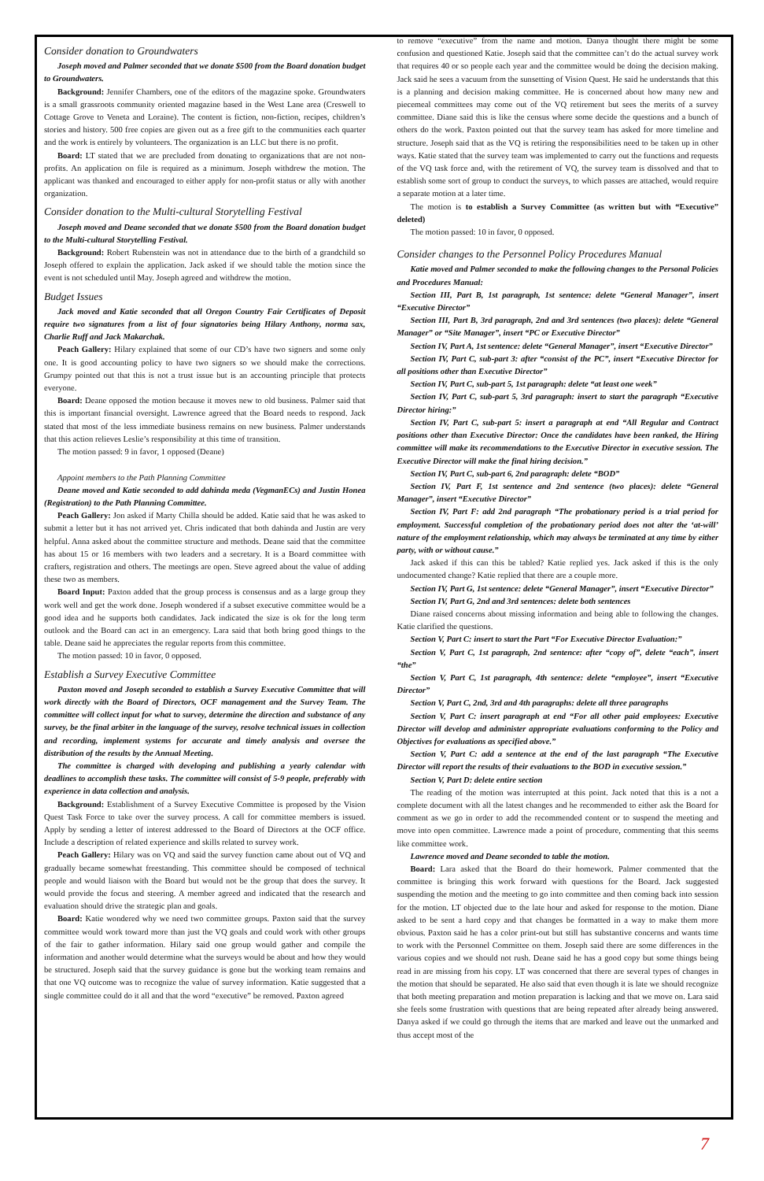Consider donation to Groundwaters
Joseph moved and Palmer seconded that we donate $500 from the Board donation budget to Groundwaters.
Background: Jennifer Chambers, one of the editors of the magazine spoke. Groundwaters is a small grassroots community oriented magazine based in the West Lane area (Creswell to Cottage Grove to Veneta and Loraine). The content is fiction, non-fiction, recipes, children’s stories and history. 500 free copies are given out as a free gift to the communities each quarter and the work is entirely by volunteers. The organization is an LLC but there is no profit.
Board: LT stated that we are precluded from donating to organizations that are not non-profits. An application on file is required as a minimum. Joseph withdrew the motion. The applicant was thanked and encouraged to either apply for non-profit status or ally with another organization.
Consider donation to the Multi-cultural Storytelling Festival
Joseph moved and Deane seconded that we donate $500 from the Board donation budget to the Multi-cultural Storytelling Festival.
Background: Robert Rubenstein was not in attendance due to the birth of a grandchild so Joseph offered to explain the application. Jack asked if we should table the motion since the event is not scheduled until May. Joseph agreed and withdrew the motion.
Budget Issues
Jack moved and Katie seconded that all Oregon Country Fair Certificates of Deposit require two signatures from a list of four signatories being Hilary Anthony, norma sax, Charlie Ruff and Jack Makarchak.
Peach Gallery: Hilary explained that some of our CD’s have two signers and some only one. It is good accounting policy to have two signers so we should make the corrections. Grumpy pointed out that this is not a trust issue but is an accounting principle that protects everyone.
Board: Deane opposed the motion because it moves new to old business. Palmer said that this is important financial oversight. Lawrence agreed that the Board needs to respond. Jack stated that most of the less immediate business remains on new business. Palmer understands that this action relieves Leslie’s responsibility at this time of transition.
The motion passed: 9 in favor, 1 opposed (Deane)
Appoint members to the Path Planning Committee
Deane moved and Katie seconded to add dahinda meda (VegmanECs) and Justin Honea (Registration) to the Path Planning Committee.
Peach Gallery: Jon asked if Marty Chilla should be added. Katie said that he was asked to submit a letter but it has not arrived yet. Chris indicated that both dahinda and Justin are very helpful. Anna asked about the committee structure and methods. Deane said that the committee has about 15 or 16 members with two leaders and a secretary. It is a Board committee with crafters, registration and others. The meetings are open. Steve agreed about the value of adding these two as members.
Board Input: Paxton added that the group process is consensus and as a large group they work well and get the work done. Joseph wondered if a subset executive committee would be a good idea and he supports both candidates. Jack indicated the size is ok for the long term outlook and the Board can act in an emergency. Lara said that both bring good things to the table. Deane said he appreciates the regular reports from this committee.
The motion passed: 10 in favor, 0 opposed.
Establish a Survey Executive Committee
Paxton moved and Joseph seconded to establish a Survey Executive Committee that will work directly with the Board of Directors, OCF management and the Survey Team. The committee will collect input for what to survey, determine the direction and substance of any survey, be the final arbiter in the language of the survey, resolve technical issues in collection and recording, implement systems for accurate and timely analysis and oversee the distribution of the results by the Annual Meeting.
The committee is charged with developing and publishing a yearly calendar with deadlines to accomplish these tasks. The committee will consist of 5-9 people, preferably with experience in data collection and analysis.
Background: Establishment of a Survey Executive Committee is proposed by the Vision Quest Task Force to take over the survey process. A call for committee members is issued. Apply by sending a letter of interest addressed to the Board of Directors at the OCF office. Include a description of related experience and skills related to survey work.
Peach Gallery: Hilary was on VQ and said the survey function came about out of VQ and gradually became somewhat freestanding. This committee should be composed of technical people and would liaison with the Board but would not be the group that does the survey. It would provide the focus and steering. A member agreed and indicated that the research and evaluation should drive the strategic plan and goals.
Board: Katie wondered why we need two committee groups. Paxton said that the survey committee would work toward more than just the VQ goals and could work with other groups of the fair to gather information. Hilary said one group would gather and compile the information and another would determine what the surveys would be about and how they would be structured. Joseph said that the survey guidance is gone but the working team remains and that one VQ outcome was to recognize the value of survey information. Katie suggested that a single committee could do it all and that the word “executive” be removed. Paxton agreed
to remove “executive” from the name and motion. Danya thought there might be some confusion and questioned Katie. Joseph said that the committee can’t do the actual survey work that requires 40 or so people each year and the committee would be doing the decision making. Jack said he sees a vacuum from the sunsetting of Vision Quest. He said he understands that this is a planning and decision making committee. He is concerned about how many new and piecemeal committees may come out of the VQ retirement but sees the merits of a survey committee. Diane said this is like the census where some decide the questions and a bunch of others do the work. Paxton pointed out that the survey team has asked for more timeline and structure. Joseph said that as the VQ is retiring the responsibilities need to be taken up in other ways. Katie stated that the survey team was implemented to carry out the functions and requests of the VQ task force and, with the retirement of VQ, the survey team is dissolved and that to establish some sort of group to conduct the surveys, to which passes are attached, would require a separate motion at a later time.
The motion is to establish a Survey Committee (as written but with “Executive” deleted)
The motion passed: 10 in favor, 0 opposed.
Consider changes to the Personnel Policy Procedures Manual
Katie moved and Palmer seconded to make the following changes to the Personal Policies and Procedures Manual:
Section III, Part B, 1st paragraph, 1st sentence: delete “General Manager”, insert “Executive Director”
Section III, Part B, 3rd paragraph, 2nd and 3rd sentences (two places): delete “General Manager” or “Site Manager”, insert “PC or Executive Director”
Section IV, Part A, 1st sentence: delete “General Manager”, insert “Executive Director”
Section IV, Part C, sub-part 3: after “consist of the PC”, insert “Executive Director for all positions other than Executive Director”
Section IV, Part C, sub-part 5, 1st paragraph: delete “at least one week”
Section IV, Part C, sub-part 5, 3rd paragraph: insert to start the paragraph “Executive Director hiring:”
Section IV, Part C, sub-part 5: insert a paragraph at end “All Regular and Contract positions other than Executive Director: Once the candidates have been ranked, the Hiring committee will make its recommendations to the Executive Director in executive session. The Executive Director will make the final hiring decision.”
Section IV, Part C, sub-part 6, 2nd paragraph: delete “BOD”
Section IV, Part F, 1st sentence and 2nd sentence (two places): delete “General Manager”, insert “Executive Director”
Section IV, Part F: add 2nd paragraph “The probationary period is a trial period for employment. Successful completion of the probationary period does not alter the ‘at-will’ nature of the employment relationship, which may always be terminated at any time by either party, with or without cause.”
Jack asked if this can this be tabled? Katie replied yes. Jack asked if this is the only undocumented change? Katie replied that there are a couple more.
Section IV, Part G, 1st sentence: delete “General Manager”, insert “Executive Director”
Section IV, Part G, 2nd and 3rd sentences: delete both sentences
Diane raised concerns about missing information and being able to following the changes. Katie clarified the questions.
Section V, Part C: insert to start the Part “For Executive Director Evaluation:”
Section V, Part C, 1st paragraph, 2nd sentence: after “copy of”, delete “each”, insert “the”
Section V, Part C, 1st paragraph, 4th sentence: delete “employee”, insert “Executive Director”
Section V, Part C, 2nd, 3rd and 4th paragraphs: delete all three paragraphs
Section V, Part C: insert paragraph at end “For all other paid employees: Executive Director will develop and administer appropriate evaluations conforming to the Policy and Objectives for evaluations as specified above.”
Section V, Part C: add a sentence at the end of the last paragraph “The Executive Director will report the results of their evaluations to the BOD in executive session.”
Section V, Part D: delete entire section
The reading of the motion was interrupted at this point. Jack noted that this is a not a complete document with all the latest changes and he recommended to either ask the Board for comment as we go in order to add the recommended content or to suspend the meeting and move into open committee. Lawrence made a point of procedure, commenting that this seems like committee work.
Lawrence moved and Deane seconded to table the motion.
Board: Lara asked that the Board do their homework. Palmer commented that the committee is bringing this work forward with questions for the Board. Jack suggested suspending the motion and the meeting to go into committee and then coming back into session for the motion. LT objected due to the late hour and asked for response to the motion. Diane asked to be sent a hard copy and that changes be formatted in a way to make them more obvious. Paxton said he has a color print-out but still has substantive concerns and wants time to work with the Personnel Committee on them. Joseph said there are some differences in the various copies and we should not rush. Deane said he has a good copy but some things being read in are missing from his copy. LT was concerned that there are several types of changes in the motion that should be separated. He also said that even though it is late we should recognize that both meeting preparation and motion preparation is lacking and that we move on. Lara said she feels some frustration with questions that are being repeated after already being answered. Danya asked if we could go through the items that are marked and leave out the unmarked and thus accept most of the
7